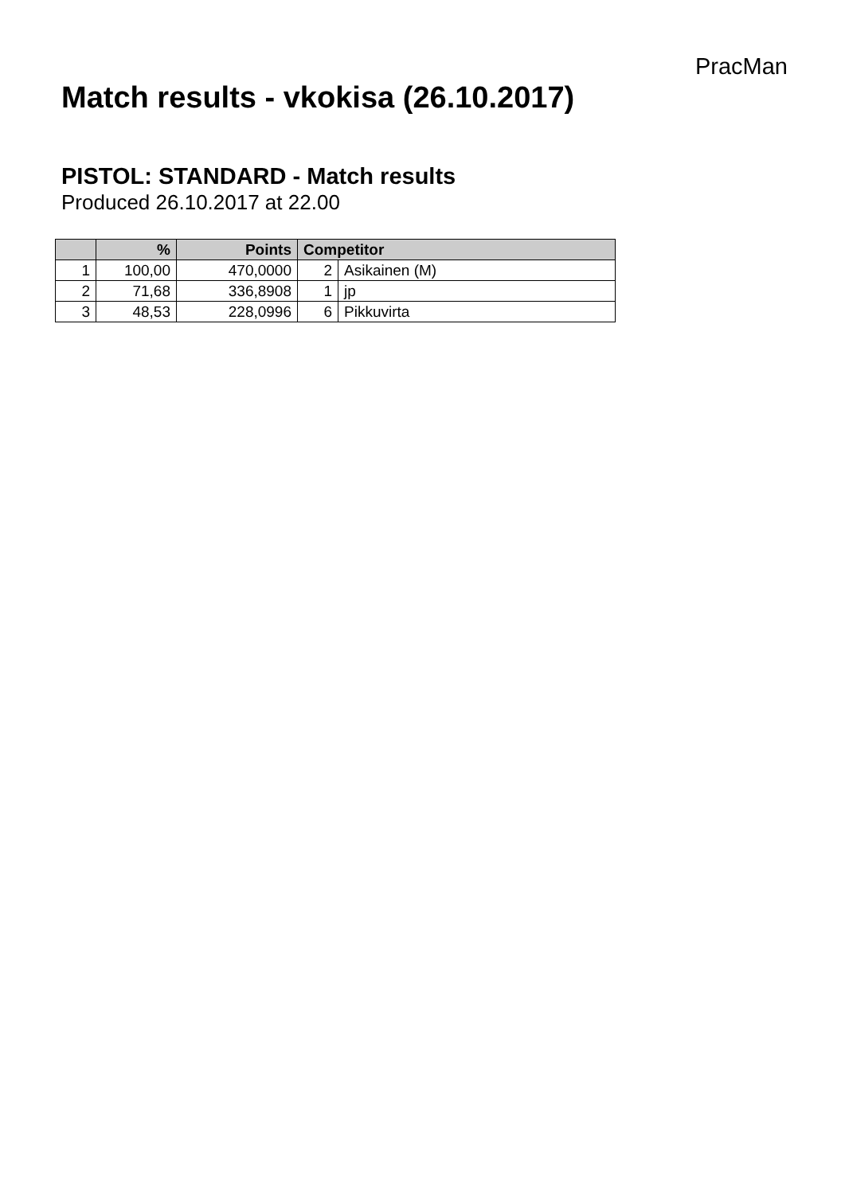PracMan
Match results - vkokisa (26.10.2017)
PISTOL: STANDARD - Match results
Produced 26.10.2017 at 22.00
| | % | Points | Competitor | |
| --- | --- | --- | --- | --- |
| 1 | 100,00 | 470,0000 | 2 | Asikainen (M) |
| 2 | 71,68 | 336,8908 | 1 | jp |
| 3 | 48,53 | 228,0996 | 6 | Pikkuvirta |